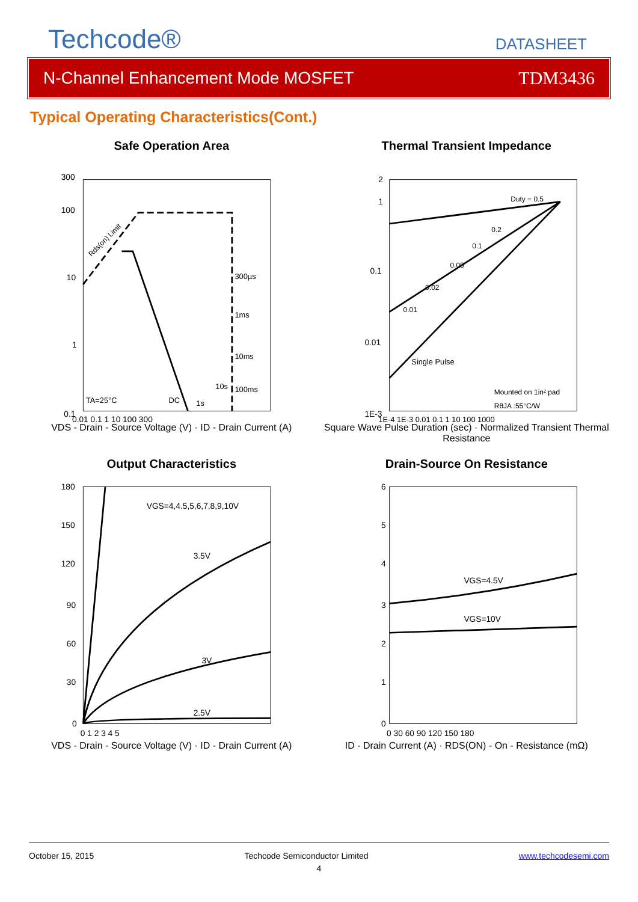Techcode®
DATASHEET
N-Channel Enhancement Mode MOSFET TDM3436
Typical Operating Characteristics(Cont.)
Safe Operation Area
300
100
10
1
0.1
0.01 0.1 1 10 100 300
300µs
1ms
10ms
100ms
10s
1s
DC
TA=25°C
Rds(on) Limit
VDS - Drain - Source Voltage (V) · ID - Drain Current (A)
Thermal Transient Impedance
2
1
0.1
0.01
1E-3
Duty = 0.5
0.2
0.1
0.05
0.02
0.01
Single Pulse
Mounted on 1in² pad
RθJA :55°C/W
1E-4 1E-3 0.01 0.1 1 10 100 1000
Square Wave Pulse Duration (sec) · Normalized Transient Thermal Resistance
Output Characteristics
180
150
120
90
60
30
0
0 1 2 3 4 5
VGS=4,4.5,5,6,7,8,9,10V
3.5V
3V
2.5V
VDS - Drain - Source Voltage (V) · ID - Drain Current (A)
Drain-Source On Resistance
6
5
4
3
2
1
0
0 30 60 90 120 150 180
VGS=4.5V
VGS=10V
ID - Drain Current (A) · RDS(ON) - On - Resistance (mΩ)
October 15, 2015 Techcode Semiconductor Limited www.techcodesemi.com
4